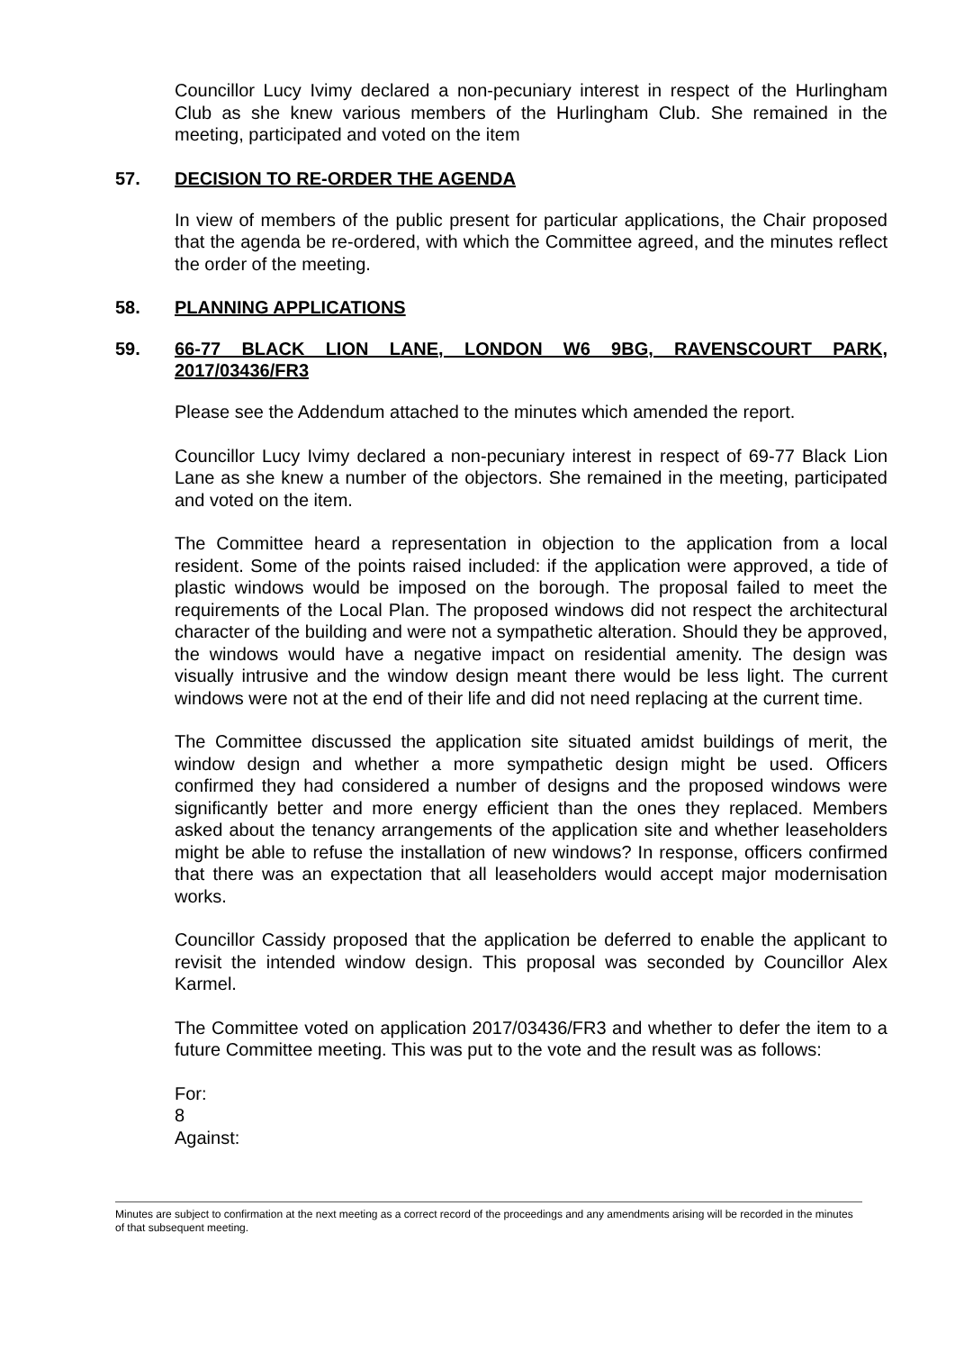Councillor Lucy Ivimy declared a non-pecuniary interest in respect of the Hurlingham Club as she knew various members of the Hurlingham Club. She remained in the meeting, participated and voted on the item
57. DECISION TO RE-ORDER THE AGENDA
In view of members of the public present for particular applications, the Chair proposed that the agenda be re-ordered, with which the Committee agreed, and the minutes reflect the order of the meeting.
58. PLANNING APPLICATIONS
59. 66-77 BLACK LION LANE, LONDON W6 9BG, RAVENSCOURT PARK, 2017/03436/FR3
Please see the Addendum attached to the minutes which amended the report.
Councillor Lucy Ivimy declared a non-pecuniary interest in respect of 69-77 Black Lion Lane as she knew a number of the objectors. She remained in the meeting, participated and voted on the item.
The Committee heard a representation in objection to the application from a local resident. Some of the points raised included: if the application were approved, a tide of plastic windows would be imposed on the borough. The proposal failed to meet the requirements of the Local Plan. The proposed windows did not respect the architectural character of the building and were not a sympathetic alteration. Should they be approved, the windows would have a negative impact on residential amenity. The design was visually intrusive and the window design meant there would be less light. The current windows were not at the end of their life and did not need replacing at the current time.
The Committee discussed the application site situated amidst buildings of merit, the window design and whether a more sympathetic design might be used. Officers confirmed they had considered a number of designs and the proposed windows were significantly better and more energy efficient than the ones they replaced. Members asked about the tenancy arrangements of the application site and whether leaseholders might be able to refuse the installation of new windows? In response, officers confirmed that there was an expectation that all leaseholders would accept major modernisation works.
Councillor Cassidy proposed that the application be deferred to enable the applicant to revisit the intended window design. This proposal was seconded by Councillor Alex Karmel.
The Committee voted on application 2017/03436/FR3 and whether to defer the item to a future Committee meeting. This was put to the vote and the result was as follows:
For:
8
Against:
Minutes are subject to confirmation at the next meeting as a correct record of the proceedings and any amendments arising will be recorded in the minutes of that subsequent meeting.